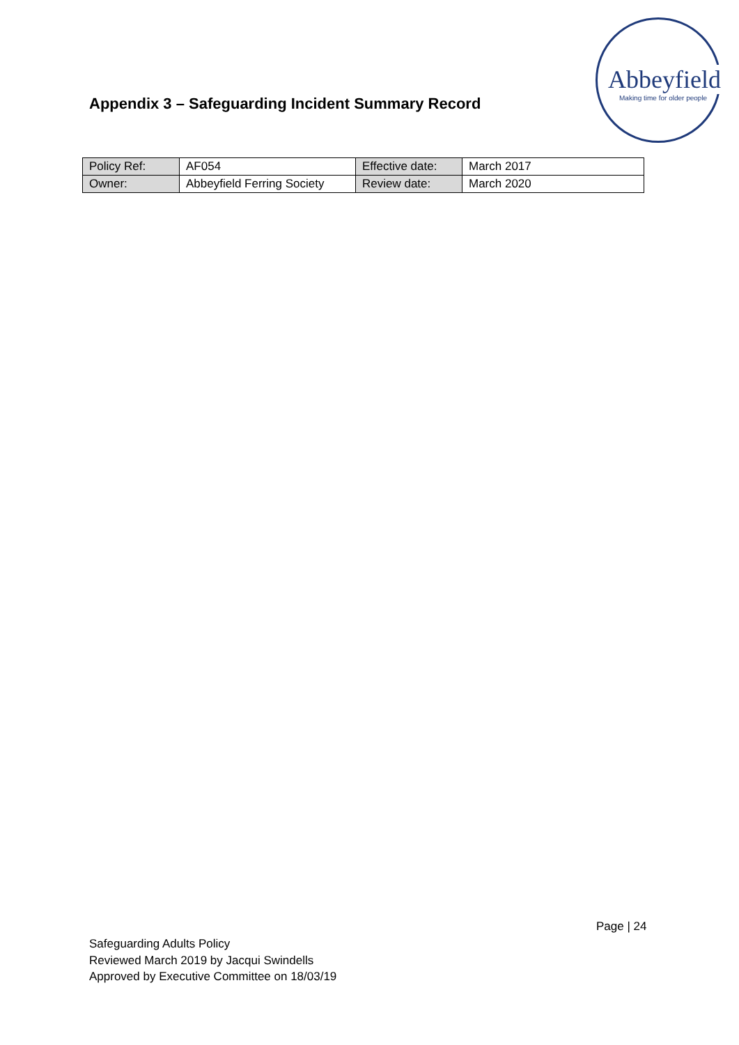Abbeyfield
Making time for older people
Appendix 3 – Safeguarding Incident Summary Record
| Policy Ref: | AF054 | Effective date: | March 2017 |
| Owner: | Abbeyfield Ferring Society | Review date: | March 2020 |
Page | 24
Safeguarding Adults Policy
Reviewed March 2019 by Jacqui Swindells
Approved by Executive Committee on 18/03/19